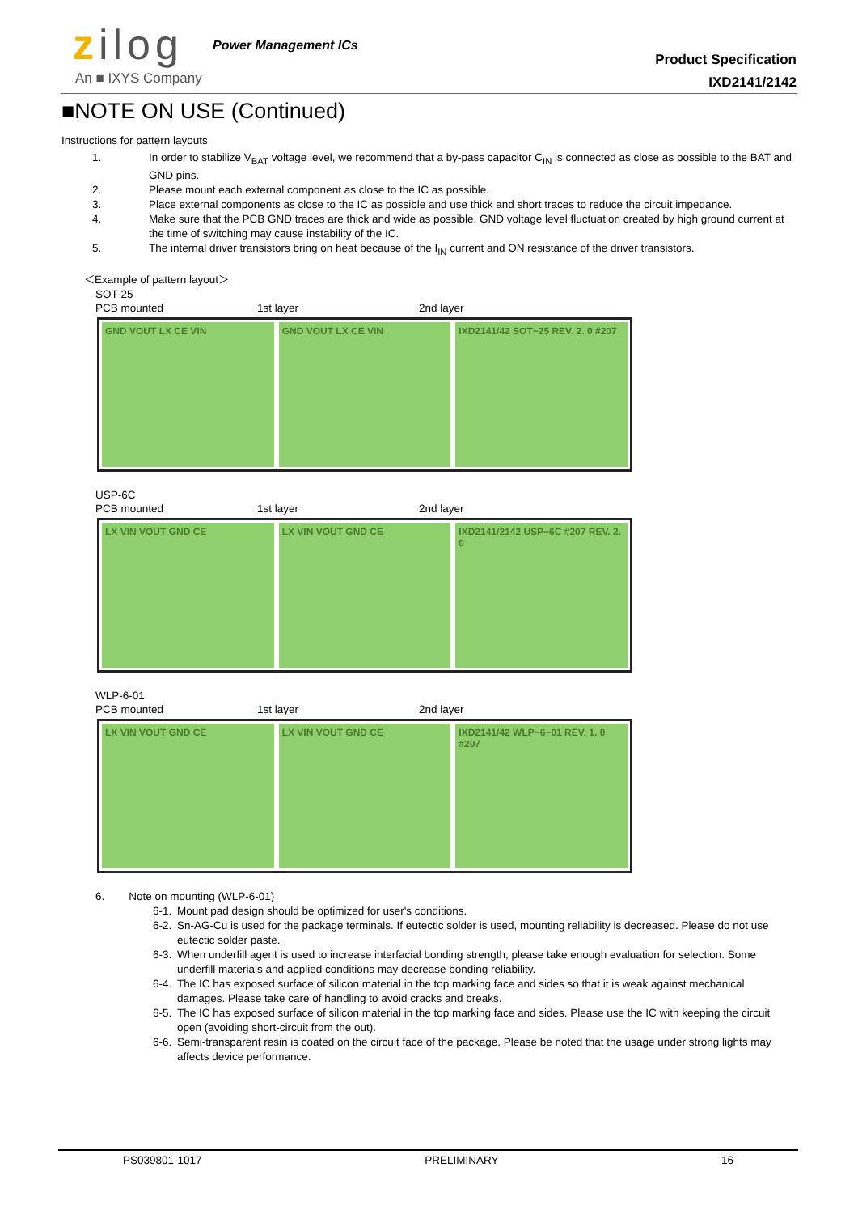zilog Power Management ICs
An ■ IXYS Company
Product Specification
IXD2141/2142
■NOTE ON USE (Continued)
Instructions for pattern layouts
1. In order to stabilize V<sub>BAT</sub> voltage level, we recommend that a by-pass capacitor C<sub>IN</sub> is connected as close as possible to the BAT and GND pins.
2. Please mount each external component as close to the IC as possible.
3. Place external components as close to the IC as possible and use thick and short traces to reduce the circuit impedance.
4. Make sure that the PCB GND traces are thick and wide as possible. GND voltage level fluctuation created by high ground current at the time of switching may cause instability of the IC.
5. The internal driver transistors bring on heat because of the I<sub>IN</sub> current and ON resistance of the driver transistors.
＜Example of pattern layout＞
SOT-25
PCB mounted 1st layer 2nd layer
GND VOUT LX CE VIN GND VOUT LX CE VIN IXD2141/42 SOT−25 REV. 2. 0 #207
USP-6C
PCB mounted 1st layer 2nd layer
LX VIN VOUT GND CE LX VIN VOUT GND CE IXD2141/2142 USP−6C #207 REV. 2. 0
WLP-6-01
PCB mounted 1st layer 2nd layer
LX VIN VOUT GND CE LX VIN VOUT GND CE IXD2141/42 WLP−6−01 REV. 1. 0 #207
6. Note on mounting (WLP-6-01)
6-1. Mount pad design should be optimized for user's conditions.
6-2.
Sn-AG-Cu is used for the package terminals. If eutectic solder is used, mounting reliability is decreased. Please do not use eutectic solder paste.
6-3.
When underfill agent is used to increase interfacial bonding strength, please take enough evaluation for selection. Some underfill materials and applied conditions may decrease bonding reliability.
6-4.
The IC has exposed surface of silicon material in the top marking face and sides so that it is weak against mechanical damages. Please take care of handling to avoid cracks and breaks.
6-5.
The IC has exposed surface of silicon material in the top marking face and sides. Please use the IC with keeping the circuit open (avoiding short-circuit from the out).
6-6.
Semi-transparent resin is coated on the circuit face of the package. Please be noted that the usage under strong lights may affects device performance.
PS039801-1017 PRELIMINARY 16